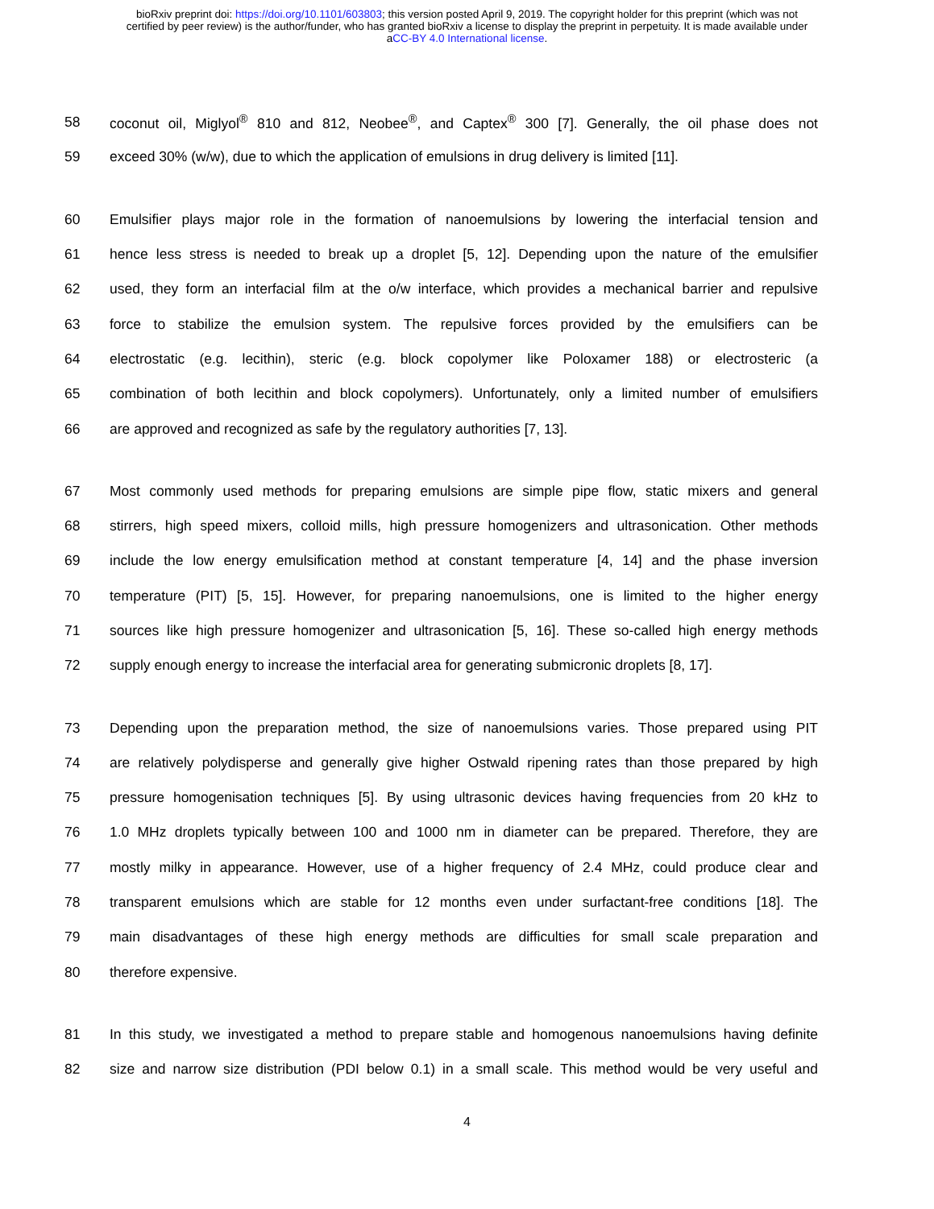bioRxiv preprint doi: https://doi.org/10.1101/603803; this version posted April 9, 2019. The copyright holder for this preprint (which was not
certified by peer review) is the author/funder, who has granted bioRxiv a license to display the preprint in perpetuity. It is made available under
aCC-BY 4.0 International license.
58 coconut oil, Miglyol<sup>®</sup> 810 and 812, Neobee<sup>®</sup>, and Captex<sup>®</sup> 300 [7]. Generally, the oil phase does not
59 exceed 30% (w/w), due to which the application of emulsions in drug delivery is limited [11].
60 Emulsifier plays major role in the formation of nanoemulsions by lowering the interfacial tension and
61 hence less stress is needed to break up a droplet [5, 12]. Depending upon the nature of the emulsifier
62 used, they form an interfacial film at the o/w interface, which provides a mechanical barrier and repulsive
63 force to stabilize the emulsion system. The repulsive forces provided by the emulsifiers can be
64 electrostatic (e.g. lecithin), steric (e.g. block copolymer like Poloxamer 188) or electrosteric (a
65 combination of both lecithin and block copolymers). Unfortunately, only a limited number of emulsifiers
66 are approved and recognized as safe by the regulatory authorities [7, 13].
67 Most commonly used methods for preparing emulsions are simple pipe flow, static mixers and general
68 stirrers, high speed mixers, colloid mills, high pressure homogenizers and ultrasonication. Other methods
69 include the low energy emulsification method at constant temperature [4, 14] and the phase inversion
70 temperature (PIT) [5, 15]. However, for preparing nanoemulsions, one is limited to the higher energy
71 sources like high pressure homogenizer and ultrasonication [5, 16]. These so-called high energy methods
72 supply enough energy to increase the interfacial area for generating submicronic droplets [8, 17].
73 Depending upon the preparation method, the size of nanoemulsions varies. Those prepared using PIT
74 are relatively polydisperse and generally give higher Ostwald ripening rates than those prepared by high
75 pressure homogenisation techniques [5]. By using ultrasonic devices having frequencies from 20 kHz to
76 1.0 MHz droplets typically between 100 and 1000 nm in diameter can be prepared. Therefore, they are
77 mostly milky in appearance. However, use of a higher frequency of 2.4 MHz, could produce clear and
78 transparent emulsions which are stable for 12 months even under surfactant-free conditions [18]. The
79 main disadvantages of these high energy methods are difficulties for small scale preparation and
80 therefore expensive.
81 In this study, we investigated a method to prepare stable and homogenous nanoemulsions having definite
82 size and narrow size distribution (PDI below 0.1) in a small scale. This method would be very useful and
4